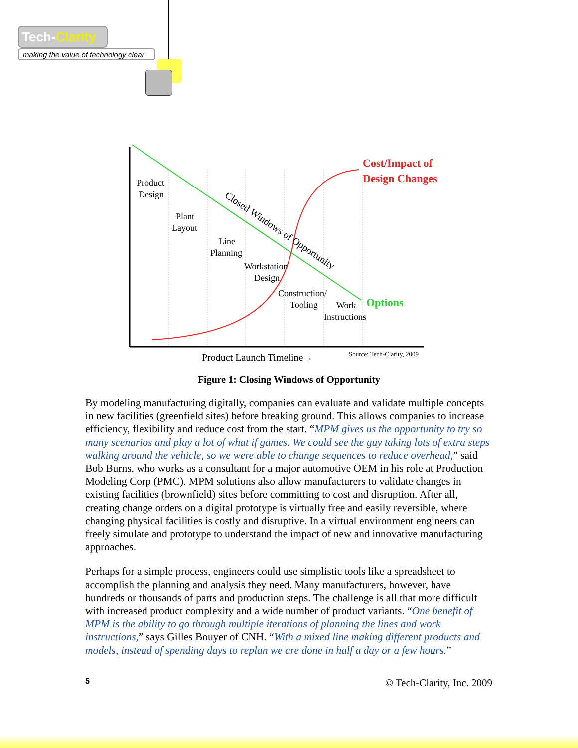Tech-Clarity
making the value of technology clear
Product
Design
Plant
Layout
Line
Planning
Workstation
Design
Construction/
Tooling
Work
Instructions
Closed Windows of Opportunity
Cost/Impact of
Design Changes
Options
Product Launch Timeline→
Source: Tech-Clarity, 2009
Figure 1: Closing Windows of Opportunity
By modeling manufacturing digitally, companies can evaluate and validate multiple concepts in new facilities (greenfield sites) before breaking ground. This allows companies to increase efficiency, flexibility and reduce cost from the start. “MPM gives us the opportunity to try so many scenarios and play a lot of what if games. We could see the guy taking lots of extra steps walking around the vehicle, so we were able to change sequences to reduce overhead,” said Bob Burns, who works as a consultant for a major automotive OEM in his role at Production Modeling Corp (PMC). MPM solutions also allow manufacturers to validate changes in existing facilities (brownfield) sites before committing to cost and disruption. After all, creating change orders on a digital prototype is virtually free and easily reversible, where changing physical facilities is costly and disruptive. In a virtual environment engineers can freely simulate and prototype to understand the impact of new and innovative manufacturing approaches.
Perhaps for a simple process, engineers could use simplistic tools like a spreadsheet to accomplish the planning and analysis they need. Many manufacturers, however, have hundreds or thousands of parts and production steps. The challenge is all that more difficult with increased product complexity and a wide number of product variants. “One benefit of MPM is the ability to go through multiple iterations of planning the lines and work instructions,” says Gilles Bouyer of CNH. “With a mixed line making different products and models, instead of spending days to replan we are done in half a day or a few hours.”
5 © Tech-Clarity, Inc. 2009